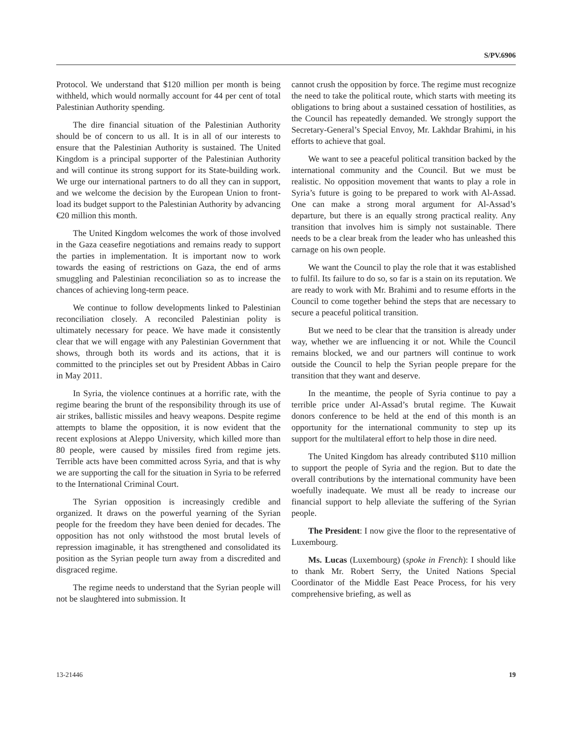S/PV.6906
Protocol. We understand that $120 million per month is being withheld, which would normally account for 44 per cent of total Palestinian Authority spending.
The dire financial situation of the Palestinian Authority should be of concern to us all. It is in all of our interests to ensure that the Palestinian Authority is sustained. The United Kingdom is a principal supporter of the Palestinian Authority and will continue its strong support for its State-building work. We urge our international partners to do all they can in support, and we welcome the decision by the European Union to front-load its budget support to the Palestinian Authority by advancing €20 million this month.
The United Kingdom welcomes the work of those involved in the Gaza ceasefire negotiations and remains ready to support the parties in implementation. It is important now to work towards the easing of restrictions on Gaza, the end of arms smuggling and Palestinian reconciliation so as to increase the chances of achieving long-term peace.
We continue to follow developments linked to Palestinian reconciliation closely. A reconciled Palestinian polity is ultimately necessary for peace. We have made it consistently clear that we will engage with any Palestinian Government that shows, through both its words and its actions, that it is committed to the principles set out by President Abbas in Cairo in May 2011.
In Syria, the violence continues at a horrific rate, with the regime bearing the brunt of the responsibility through its use of air strikes, ballistic missiles and heavy weapons. Despite regime attempts to blame the opposition, it is now evident that the recent explosions at Aleppo University, which killed more than 80 people, were caused by missiles fired from regime jets. Terrible acts have been committed across Syria, and that is why we are supporting the call for the situation in Syria to be referred to the International Criminal Court.
The Syrian opposition is increasingly credible and organized. It draws on the powerful yearning of the Syrian people for the freedom they have been denied for decades. The opposition has not only withstood the most brutal levels of repression imaginable, it has strengthened and consolidated its position as the Syrian people turn away from a discredited and disgraced regime.
The regime needs to understand that the Syrian people will not be slaughtered into submission. It
cannot crush the opposition by force. The regime must recognize the need to take the political route, which starts with meeting its obligations to bring about a sustained cessation of hostilities, as the Council has repeatedly demanded. We strongly support the Secretary-General’s Special Envoy, Mr. Lakhdar Brahimi, in his efforts to achieve that goal.
We want to see a peaceful political transition backed by the international community and the Council. But we must be realistic. No opposition movement that wants to play a role in Syria’s future is going to be prepared to work with Al-Assad. One can make a strong moral argument for Al-Assad’s departure, but there is an equally strong practical reality. Any transition that involves him is simply not sustainable. There needs to be a clear break from the leader who has unleashed this carnage on his own people.
We want the Council to play the role that it was established to fulfil. Its failure to do so, so far is a stain on its reputation. We are ready to work with Mr. Brahimi and to resume efforts in the Council to come together behind the steps that are necessary to secure a peaceful political transition.
But we need to be clear that the transition is already under way, whether we are influencing it or not. While the Council remains blocked, we and our partners will continue to work outside the Council to help the Syrian people prepare for the transition that they want and deserve.
In the meantime, the people of Syria continue to pay a terrible price under Al-Assad’s brutal regime. The Kuwait donors conference to be held at the end of this month is an opportunity for the international community to step up its support for the multilateral effort to help those in dire need.
The United Kingdom has already contributed $110 million to support the people of Syria and the region. But to date the overall contributions by the international community have been woefully inadequate. We must all be ready to increase our financial support to help alleviate the suffering of the Syrian people.
The President: I now give the floor to the representative of Luxembourg.
Ms. Lucas (Luxembourg) (spoke in French): I should like to thank Mr. Robert Serry, the United Nations Special Coordinator of the Middle East Peace Process, for his very comprehensive briefing, as well as
13-21446 19